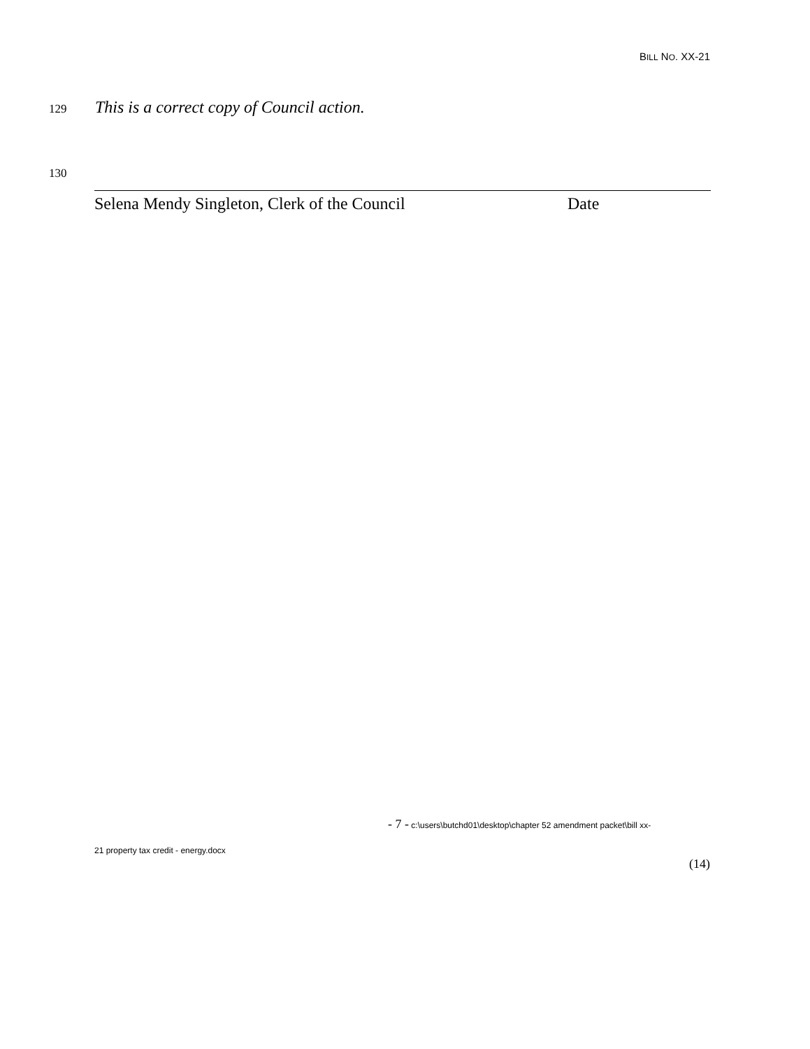BILL NO. XX-21
129 This is a correct copy of Council action.
130
Selena Mendy Singleton, Clerk of the Council Date
- 7 - c:\users\butchd01\desktop\chapter 52 amendment packet\bill xx-
21 property tax credit - energy.docx
(14)